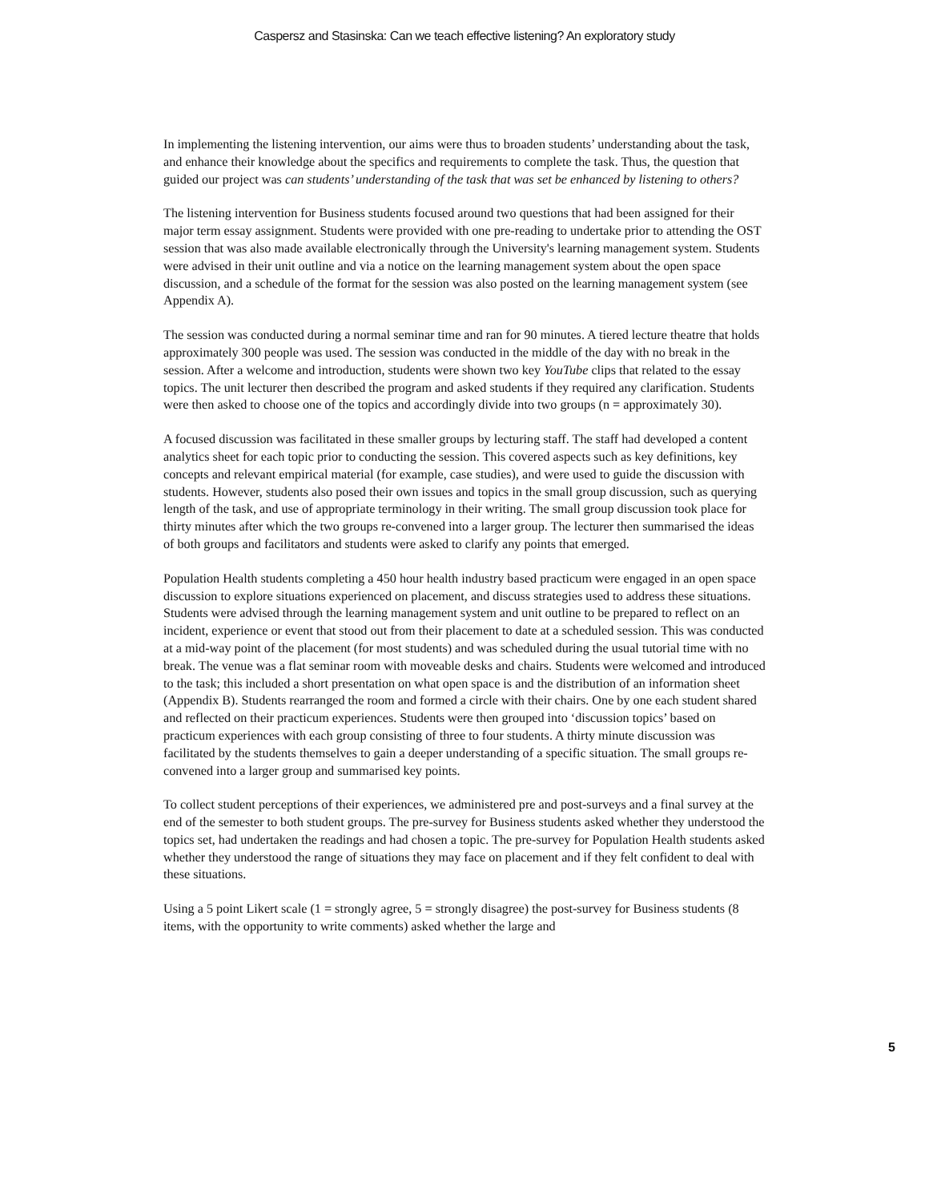Caspersz and Stasinska: Can we teach effective listening? An exploratory study
In implementing the listening intervention, our aims were thus to broaden students’ understanding about the task, and enhance their knowledge about the specifics and requirements to complete the task. Thus, the question that guided our project was can students’ understanding of the task that was set be enhanced by listening to others?
The listening intervention for Business students focused around two questions that had been assigned for their major term essay assignment. Students were provided with one pre-reading to undertake prior to attending the OST session that was also made available electronically through the University's learning management system. Students were advised in their unit outline and via a notice on the learning management system about the open space discussion, and a schedule of the format for the session was also posted on the learning management system (see Appendix A).
The session was conducted during a normal seminar time and ran for 90 minutes. A tiered lecture theatre that holds approximately 300 people was used. The session was conducted in the middle of the day with no break in the session. After a welcome and introduction, students were shown two key YouTube clips that related to the essay topics. The unit lecturer then described the program and asked students if they required any clarification. Students were then asked to choose one of the topics and accordingly divide into two groups (n = approximately 30).
A focused discussion was facilitated in these smaller groups by lecturing staff. The staff had developed a content analytics sheet for each topic prior to conducting the session. This covered aspects such as key definitions, key concepts and relevant empirical material (for example, case studies), and were used to guide the discussion with students. However, students also posed their own issues and topics in the small group discussion, such as querying length of the task, and use of appropriate terminology in their writing. The small group discussion took place for thirty minutes after which the two groups re-convened into a larger group. The lecturer then summarised the ideas of both groups and facilitators and students were asked to clarify any points that emerged.
Population Health students completing a 450 hour health industry based practicum were engaged in an open space discussion to explore situations experienced on placement, and discuss strategies used to address these situations. Students were advised through the learning management system and unit outline to be prepared to reflect on an incident, experience or event that stood out from their placement to date at a scheduled session. This was conducted at a mid-way point of the placement (for most students) and was scheduled during the usual tutorial time with no break. The venue was a flat seminar room with moveable desks and chairs. Students were welcomed and introduced to the task; this included a short presentation on what open space is and the distribution of an information sheet (Appendix B). Students rearranged the room and formed a circle with their chairs. One by one each student shared and reflected on their practicum experiences. Students were then grouped into ‘discussion topics’ based on practicum experiences with each group consisting of three to four students. A thirty minute discussion was facilitated by the students themselves to gain a deeper understanding of a specific situation. The small groups re-convened into a larger group and summarised key points.
To collect student perceptions of their experiences, we administered pre and post-surveys and a final survey at the end of the semester to both student groups. The pre-survey for Business students asked whether they understood the topics set, had undertaken the readings and had chosen a topic. The pre-survey for Population Health students asked whether they understood the range of situations they may face on placement and if they felt confident to deal with these situations.
Using a 5 point Likert scale (1 = strongly agree, 5 = strongly disagree) the post-survey for Business students (8 items, with the opportunity to write comments) asked whether the large and
5